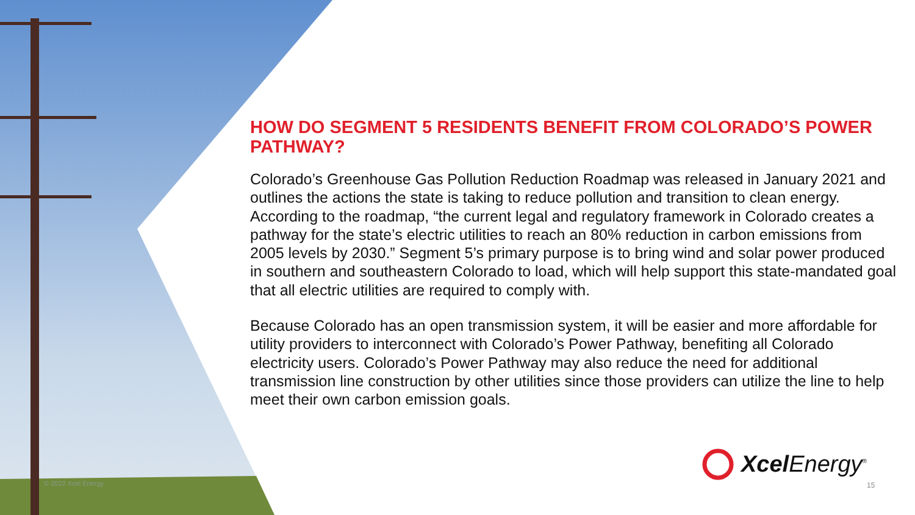HOW DO SEGMENT 5 RESIDENTS BENEFIT FROM COLORADO’S POWER PATHWAY?
Colorado’s Greenhouse Gas Pollution Reduction Roadmap was released in January 2021 and outlines the actions the state is taking to reduce pollution and transition to clean energy. According to the roadmap, “the current legal and regulatory framework in Colorado creates a pathway for the state’s electric utilities to reach an 80% reduction in carbon emissions from 2005 levels by 2030.” Segment 5’s primary purpose is to bring wind and solar power produced in southern and southeastern Colorado to load, which will help support this state-mandated goal that all electric utilities are required to comply with.
Because Colorado has an open transmission system, it will be easier and more affordable for utility providers to interconnect with Colorado’s Power Pathway, benefiting all Colorado electricity users. Colorado’s Power Pathway may also reduce the need for additional transmission line construction by other utilities since those providers can utilize the line to help meet their own carbon emission goals.
Xcel Energy<sup>®</sup>
© 2022 Xcel Energy 15